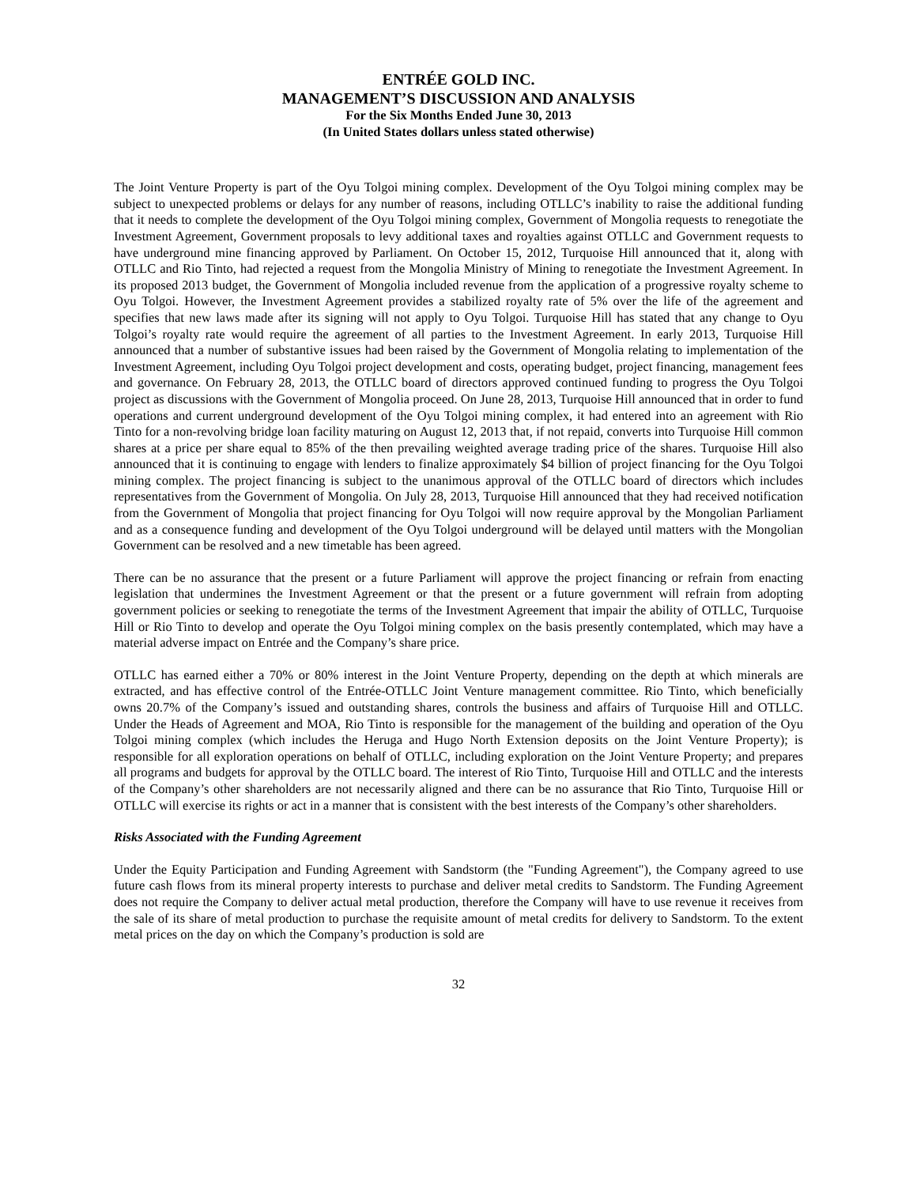ENTRÉE GOLD INC.
MANAGEMENT’S DISCUSSION AND ANALYSIS
For the Six Months Ended June 30, 2013
(In United States dollars unless stated otherwise)
The Joint Venture Property is part of the Oyu Tolgoi mining complex. Development of the Oyu Tolgoi mining complex may be subject to unexpected problems or delays for any number of reasons, including OTLLC’s inability to raise the additional funding that it needs to complete the development of the Oyu Tolgoi mining complex, Government of Mongolia requests to renegotiate the Investment Agreement, Government proposals to levy additional taxes and royalties against OTLLC and Government requests to have underground mine financing approved by Parliament. On October 15, 2012, Turquoise Hill announced that it, along with OTLLC and Rio Tinto, had rejected a request from the Mongolia Ministry of Mining to renegotiate the Investment Agreement. In its proposed 2013 budget, the Government of Mongolia included revenue from the application of a progressive royalty scheme to Oyu Tolgoi. However, the Investment Agreement provides a stabilized royalty rate of 5% over the life of the agreement and specifies that new laws made after its signing will not apply to Oyu Tolgoi. Turquoise Hill has stated that any change to Oyu Tolgoi’s royalty rate would require the agreement of all parties to the Investment Agreement. In early 2013, Turquoise Hill announced that a number of substantive issues had been raised by the Government of Mongolia relating to implementation of the Investment Agreement, including Oyu Tolgoi project development and costs, operating budget, project financing, management fees and governance. On February 28, 2013, the OTLLC board of directors approved continued funding to progress the Oyu Tolgoi project as discussions with the Government of Mongolia proceed. On June 28, 2013, Turquoise Hill announced that in order to fund operations and current underground development of the Oyu Tolgoi mining complex, it had entered into an agreement with Rio Tinto for a non-revolving bridge loan facility maturing on August 12, 2013 that, if not repaid, converts into Turquoise Hill common shares at a price per share equal to 85% of the then prevailing weighted average trading price of the shares. Turquoise Hill also announced that it is continuing to engage with lenders to finalize approximately $4 billion of project financing for the Oyu Tolgoi mining complex. The project financing is subject to the unanimous approval of the OTLLC board of directors which includes representatives from the Government of Mongolia. On July 28, 2013, Turquoise Hill announced that they had received notification from the Government of Mongolia that project financing for Oyu Tolgoi will now require approval by the Mongolian Parliament and as a consequence funding and development of the Oyu Tolgoi underground will be delayed until matters with the Mongolian Government can be resolved and a new timetable has been agreed.
There can be no assurance that the present or a future Parliament will approve the project financing or refrain from enacting legislation that undermines the Investment Agreement or that the present or a future government will refrain from adopting government policies or seeking to renegotiate the terms of the Investment Agreement that impair the ability of OTLLC, Turquoise Hill or Rio Tinto to develop and operate the Oyu Tolgoi mining complex on the basis presently contemplated, which may have a material adverse impact on Entrée and the Company’s share price.
OTLLC has earned either a 70% or 80% interest in the Joint Venture Property, depending on the depth at which minerals are extracted, and has effective control of the Entrée-OTLLC Joint Venture management committee. Rio Tinto, which beneficially owns 20.7% of the Company’s issued and outstanding shares, controls the business and affairs of Turquoise Hill and OTLLC. Under the Heads of Agreement and MOA, Rio Tinto is responsible for the management of the building and operation of the Oyu Tolgoi mining complex (which includes the Heruga and Hugo North Extension deposits on the Joint Venture Property); is responsible for all exploration operations on behalf of OTLLC, including exploration on the Joint Venture Property; and prepares all programs and budgets for approval by the OTLLC board. The interest of Rio Tinto, Turquoise Hill and OTLLC and the interests of the Company’s other shareholders are not necessarily aligned and there can be no assurance that Rio Tinto, Turquoise Hill or OTLLC will exercise its rights or act in a manner that is consistent with the best interests of the Company’s other shareholders.
Risks Associated with the Funding Agreement
Under the Equity Participation and Funding Agreement with Sandstorm (the "Funding Agreement"), the Company agreed to use future cash flows from its mineral property interests to purchase and deliver metal credits to Sandstorm. The Funding Agreement does not require the Company to deliver actual metal production, therefore the Company will have to use revenue it receives from the sale of its share of metal production to purchase the requisite amount of metal credits for delivery to Sandstorm. To the extent metal prices on the day on which the Company’s production is sold are
32